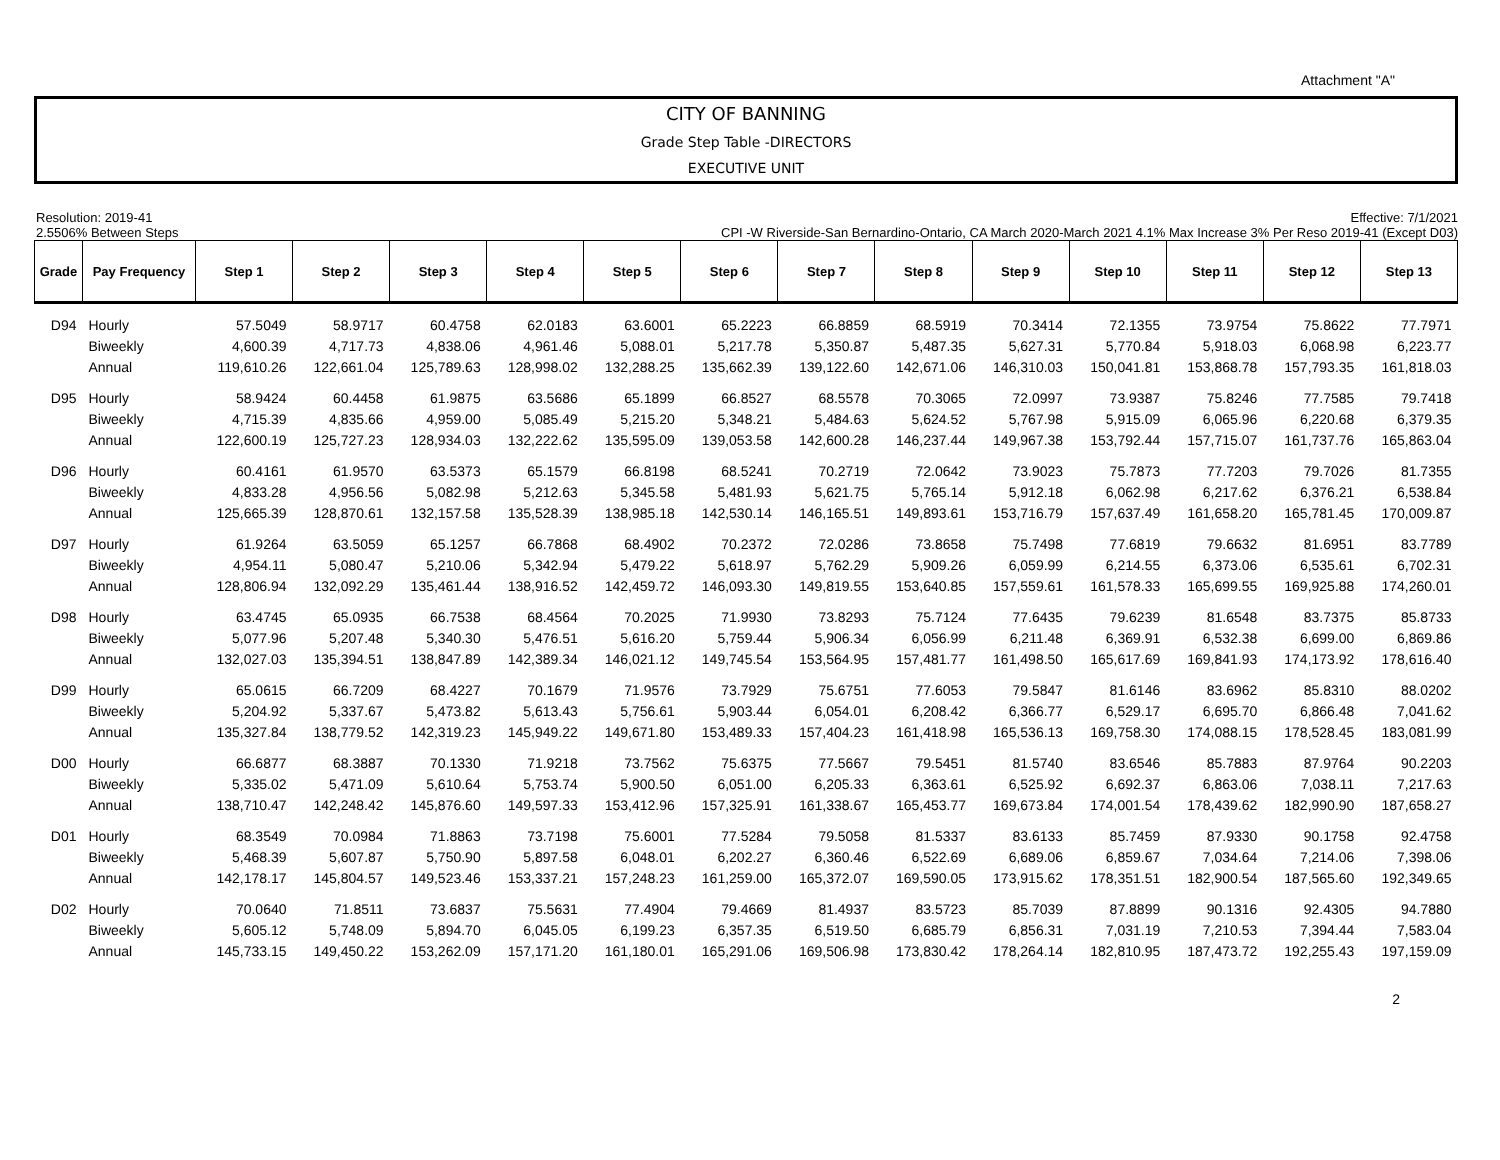Attachment "A"
CITY OF BANNING
Grade Step Table -DIRECTORS
EXECUTIVE UNIT
Resolution: 2019-41
2.5506% Between Steps
Effective: 7/1/2021
CPI -W Riverside-San Bernardino-Ontario, CA March 2020-March 2021 4.1% Max Increase 3% Per Reso 2019-41 (Except D03)
| Grade | Pay Frequency | Step 1 | Step 2 | Step 3 | Step 4 | Step 5 | Step 6 | Step 7 | Step 8 | Step 9 | Step 10 | Step 11 | Step 12 | Step 13 |
| --- | --- | --- | --- | --- | --- | --- | --- | --- | --- | --- | --- | --- | --- | --- |
| D94 | Hourly | 57.5049 | 58.9717 | 60.4758 | 62.0183 | 63.6001 | 65.2223 | 66.8859 | 68.5919 | 70.3414 | 72.1355 | 73.9754 | 75.8622 | 77.7971 |
| | Biweekly | 4,600.39 | 4,717.73 | 4,838.06 | 4,961.46 | 5,088.01 | 5,217.78 | 5,350.87 | 5,487.35 | 5,627.31 | 5,770.84 | 5,918.03 | 6,068.98 | 6,223.77 |
| | Annual | 119,610.26 | 122,661.04 | 125,789.63 | 128,998.02 | 132,288.25 | 135,662.39 | 139,122.60 | 142,671.06 | 146,310.03 | 150,041.81 | 153,868.78 | 157,793.35 | 161,818.03 |
| D95 | Hourly | 58.9424 | 60.4458 | 61.9875 | 63.5686 | 65.1899 | 66.8527 | 68.5578 | 70.3065 | 72.0997 | 73.9387 | 75.8246 | 77.7585 | 79.7418 |
| | Biweekly | 4,715.39 | 4,835.66 | 4,959.00 | 5,085.49 | 5,215.20 | 5,348.21 | 5,484.63 | 5,624.52 | 5,767.98 | 5,915.09 | 6,065.96 | 6,220.68 | 6,379.35 |
| | Annual | 122,600.19 | 125,727.23 | 128,934.03 | 132,222.62 | 135,595.09 | 139,053.58 | 142,600.28 | 146,237.44 | 149,967.38 | 153,792.44 | 157,715.07 | 161,737.76 | 165,863.04 |
| D96 | Hourly | 60.4161 | 61.9570 | 63.5373 | 65.1579 | 66.8198 | 68.5241 | 70.2719 | 72.0642 | 73.9023 | 75.7873 | 77.7203 | 79.7026 | 81.7355 |
| | Biweekly | 4,833.28 | 4,956.56 | 5,082.98 | 5,212.63 | 5,345.58 | 5,481.93 | 5,621.75 | 5,765.14 | 5,912.18 | 6,062.98 | 6,217.62 | 6,376.21 | 6,538.84 |
| | Annual | 125,665.39 | 128,870.61 | 132,157.58 | 135,528.39 | 138,985.18 | 142,530.14 | 146,165.51 | 149,893.61 | 153,716.79 | 157,637.49 | 161,658.20 | 165,781.45 | 170,009.87 |
| D97 | Hourly | 61.9264 | 63.5059 | 65.1257 | 66.7868 | 68.4902 | 70.2372 | 72.0286 | 73.8658 | 75.7498 | 77.6819 | 79.6632 | 81.6951 | 83.7789 |
| | Biweekly | 4,954.11 | 5,080.47 | 5,210.06 | 5,342.94 | 5,479.22 | 5,618.97 | 5,762.29 | 5,909.26 | 6,059.99 | 6,214.55 | 6,373.06 | 6,535.61 | 6,702.31 |
| | Annual | 128,806.94 | 132,092.29 | 135,461.44 | 138,916.52 | 142,459.72 | 146,093.30 | 149,819.55 | 153,640.85 | 157,559.61 | 161,578.33 | 165,699.55 | 169,925.88 | 174,260.01 |
| D98 | Hourly | 63.4745 | 65.0935 | 66.7538 | 68.4564 | 70.2025 | 71.9930 | 73.8293 | 75.7124 | 77.6435 | 79.6239 | 81.6548 | 83.7375 | 85.8733 |
| | Biweekly | 5,077.96 | 5,207.48 | 5,340.30 | 5,476.51 | 5,616.20 | 5,759.44 | 5,906.34 | 6,056.99 | 6,211.48 | 6,369.91 | 6,532.38 | 6,699.00 | 6,869.86 |
| | Annual | 132,027.03 | 135,394.51 | 138,847.89 | 142,389.34 | 146,021.12 | 149,745.54 | 153,564.95 | 157,481.77 | 161,498.50 | 165,617.69 | 169,841.93 | 174,173.92 | 178,616.40 |
| D99 | Hourly | 65.0615 | 66.7209 | 68.4227 | 70.1679 | 71.9576 | 73.7929 | 75.6751 | 77.6053 | 79.5847 | 81.6146 | 83.6962 | 85.8310 | 88.0202 |
| | Biweekly | 5,204.92 | 5,337.67 | 5,473.82 | 5,613.43 | 5,756.61 | 5,903.44 | 6,054.01 | 6,208.42 | 6,366.77 | 6,529.17 | 6,695.70 | 6,866.48 | 7,041.62 |
| | Annual | 135,327.84 | 138,779.52 | 142,319.23 | 145,949.22 | 149,671.80 | 153,489.33 | 157,404.23 | 161,418.98 | 165,536.13 | 169,758.30 | 174,088.15 | 178,528.45 | 183,081.99 |
| D00 | Hourly | 66.6877 | 68.3887 | 70.1330 | 71.9218 | 73.7562 | 75.6375 | 77.5667 | 79.5451 | 81.5740 | 83.6546 | 85.7883 | 87.9764 | 90.2203 |
| | Biweekly | 5,335.02 | 5,471.09 | 5,610.64 | 5,753.74 | 5,900.50 | 6,051.00 | 6,205.33 | 6,363.61 | 6,525.92 | 6,692.37 | 6,863.06 | 7,038.11 | 7,217.63 |
| | Annual | 138,710.47 | 142,248.42 | 145,876.60 | 149,597.33 | 153,412.96 | 157,325.91 | 161,338.67 | 165,453.77 | 169,673.84 | 174,001.54 | 178,439.62 | 182,990.90 | 187,658.27 |
| D01 | Hourly | 68.3549 | 70.0984 | 71.8863 | 73.7198 | 75.6001 | 77.5284 | 79.5058 | 81.5337 | 83.6133 | 85.7459 | 87.9330 | 90.1758 | 92.4758 |
| | Biweekly | 5,468.39 | 5,607.87 | 5,750.90 | 5,897.58 | 6,048.01 | 6,202.27 | 6,360.46 | 6,522.69 | 6,689.06 | 6,859.67 | 7,034.64 | 7,214.06 | 7,398.06 |
| | Annual | 142,178.17 | 145,804.57 | 149,523.46 | 153,337.21 | 157,248.23 | 161,259.00 | 165,372.07 | 169,590.05 | 173,915.62 | 178,351.51 | 182,900.54 | 187,565.60 | 192,349.65 |
| D02 | Hourly | 70.0640 | 71.8511 | 73.6837 | 75.5631 | 77.4904 | 79.4669 | 81.4937 | 83.5723 | 85.7039 | 87.8899 | 90.1316 | 92.4305 | 94.7880 |
| | Biweekly | 5,605.12 | 5,748.09 | 5,894.70 | 6,045.05 | 6,199.23 | 6,357.35 | 6,519.50 | 6,685.79 | 6,856.31 | 7,031.19 | 7,210.53 | 7,394.44 | 7,583.04 |
| | Annual | 145,733.15 | 149,450.22 | 153,262.09 | 157,171.20 | 161,180.01 | 165,291.06 | 169,506.98 | 173,830.42 | 178,264.14 | 182,810.95 | 187,473.72 | 192,255.43 | 197,159.09 |
2